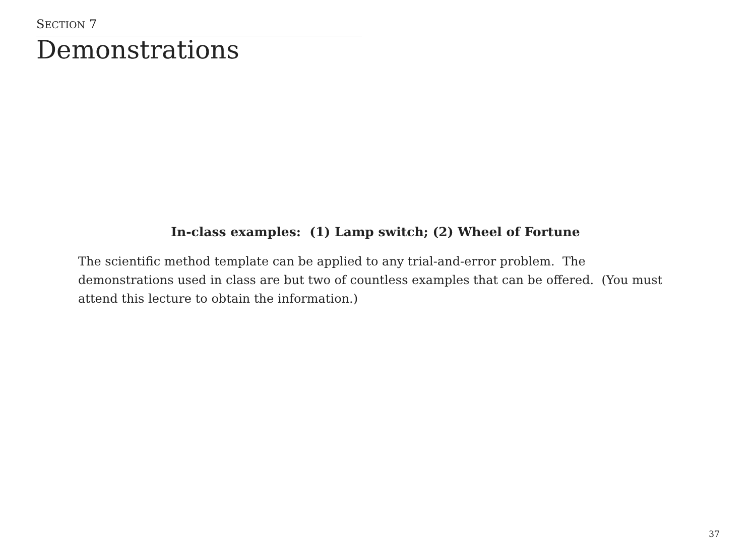SECTION 7
Demonstrations
In-class examples: (1) Lamp switch; (2) Wheel of Fortune
The scientific method template can be applied to any trial-and-error problem. The demonstrations used in class are but two of countless examples that can be offered. (You must attend this lecture to obtain the information.)
37